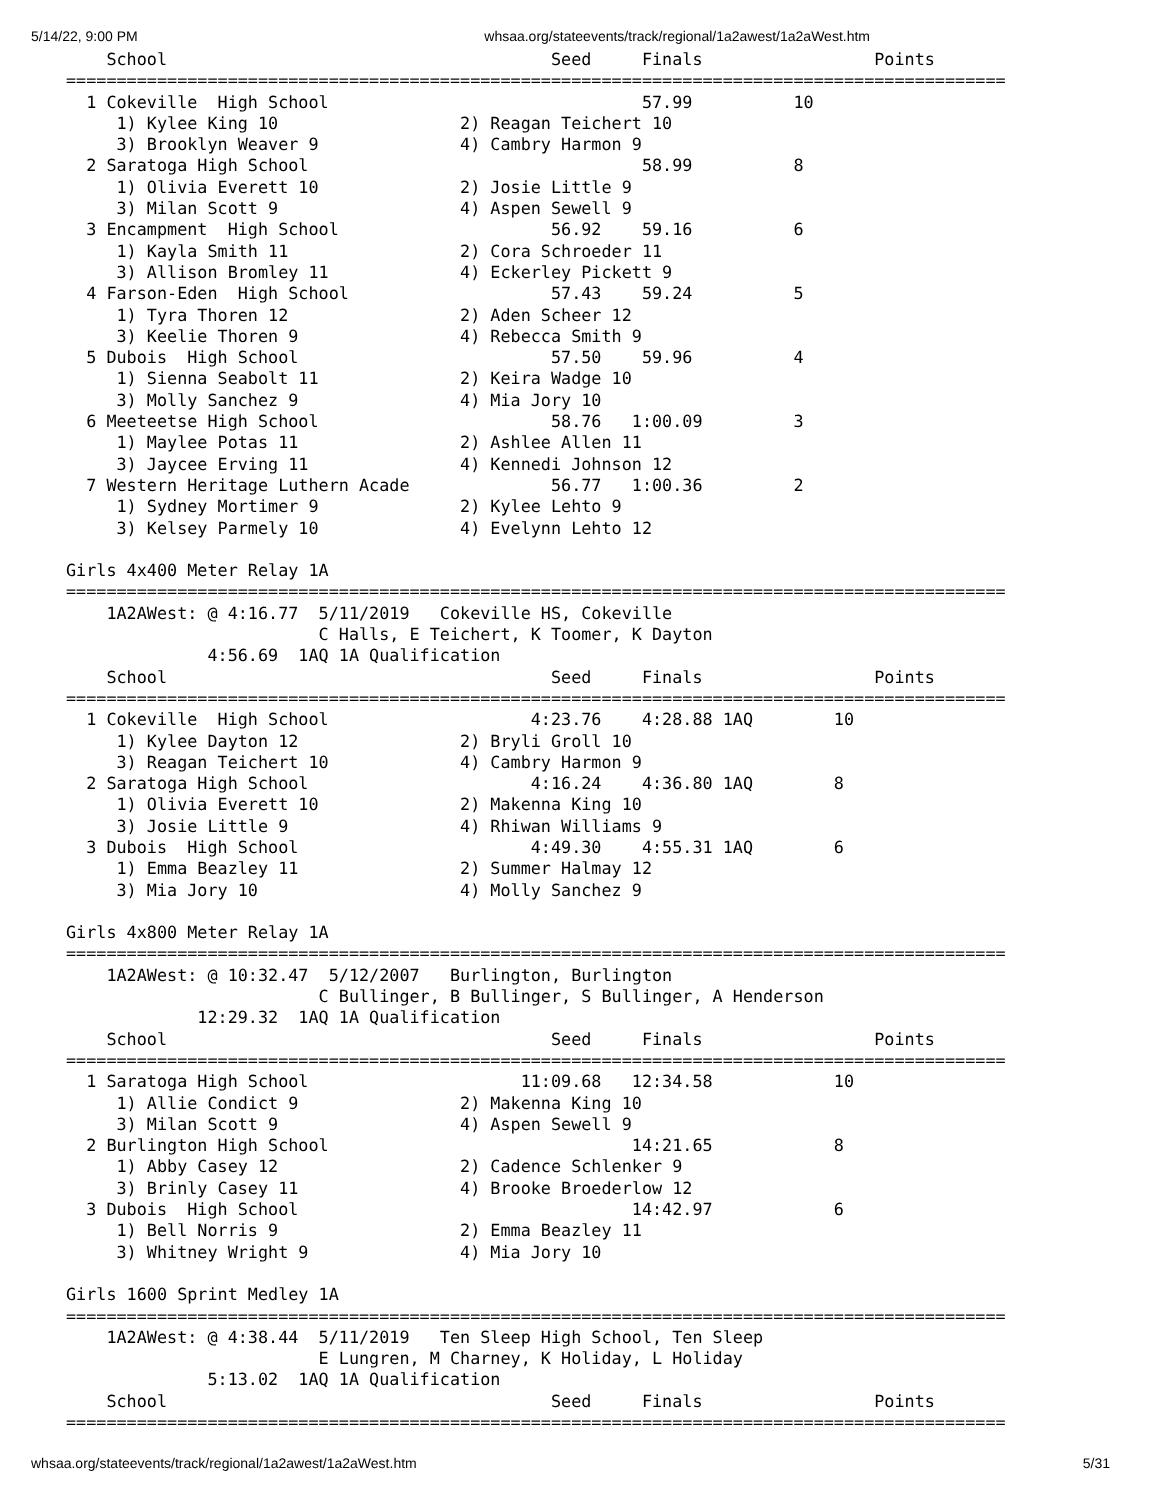5/14/22, 9:00 PM whsaa.org/stateevents/track/regional/1a2awest/1a2aWest.htm
    School                                      Seed     Finals                 Points
=============================================================================================
  1 Cokeville  High School                               57.99          10
     1) Kylee King 10                  2) Reagan Teichert 10
     3) Brooklyn Weaver 9              4) Cambry Harmon 9
  2 Saratoga High School                                 58.99          8
     1) Olivia Everett 10              2) Josie Little 9
     3) Milan Scott 9                  4) Aspen Sewell 9
  3 Encampment  High School                     56.92    59.16          6
     1) Kayla Smith 11                 2) Cora Schroeder 11
     3) Allison Bromley 11             4) Eckerley Pickett 9
  4 Farson-Eden  High School                    57.43    59.24          5
     1) Tyra Thoren 12                 2) Aden Scheer 12
     3) Keelie Thoren 9                4) Rebecca Smith 9
  5 Dubois  High School                         57.50    59.96          4
     1) Sienna Seabolt 11              2) Keira Wadge 10
     3) Molly Sanchez 9                4) Mia Jory 10
  6 Meeteetse High School                       58.76   1:00.09         3
     1) Maylee Potas 11                2) Ashlee Allen 11
     3) Jaycee Erving 11               4) Kennedi Johnson 12
  7 Western Heritage Luthern Acade              56.77   1:00.36         2
     1) Sydney Mortimer 9              2) Kylee Lehto 9
     3) Kelsey Parmely 10              4) Evelynn Lehto 12

Girls 4x400 Meter Relay 1A
=============================================================================================
    1A2AWest: @ 4:16.77  5/11/2019   Cokeville HS, Cokeville
                         C Halls, E Teichert, K Toomer, K Dayton
              4:56.69  1AQ 1A Qualification
    School                                      Seed     Finals                 Points
=============================================================================================
  1 Cokeville  High School                    4:23.76    4:28.88 1AQ        10
     1) Kylee Dayton 12                2) Bryli Groll 10
     3) Reagan Teichert 10             4) Cambry Harmon 9
  2 Saratoga High School                      4:16.24    4:36.80 1AQ        8
     1) Olivia Everett 10              2) Makenna King 10
     3) Josie Little 9                 4) Rhiwan Williams 9
  3 Dubois  High School                       4:49.30    4:55.31 1AQ        6
     1) Emma Beazley 11                2) Summer Halmay 12
     3) Mia Jory 10                    4) Molly Sanchez 9

Girls 4x800 Meter Relay 1A
=============================================================================================
    1A2AWest: @ 10:32.47  5/12/2007   Burlington, Burlington
                         C Bullinger, B Bullinger, S Bullinger, A Henderson
             12:29.32  1AQ 1A Qualification
    School                                      Seed     Finals                 Points
=============================================================================================
  1 Saratoga High School                     11:09.68   12:34.58            10
     1) Allie Condict 9                2) Makenna King 10
     3) Milan Scott 9                  4) Aspen Sewell 9
  2 Burlington High School                              14:21.65            8
     1) Abby Casey 12                  2) Cadence Schlenker 9
     3) Brinly Casey 11                4) Brooke Broederlow 12
  3 Dubois  High School                                 14:42.97            6
     1) Bell Norris 9                  2) Emma Beazley 11
     3) Whitney Wright 9               4) Mia Jory 10

Girls 1600 Sprint Medley 1A
=============================================================================================
    1A2AWest: @ 4:38.44  5/11/2019   Ten Sleep High School, Ten Sleep
                         E Lungren, M Charney, K Holiday, L Holiday
              5:13.02  1AQ 1A Qualification
    School                                      Seed     Finals                 Points
=============================================================================================
whsaa.org/stateevents/track/regional/1a2awest/1a2aWest.htm 5/31